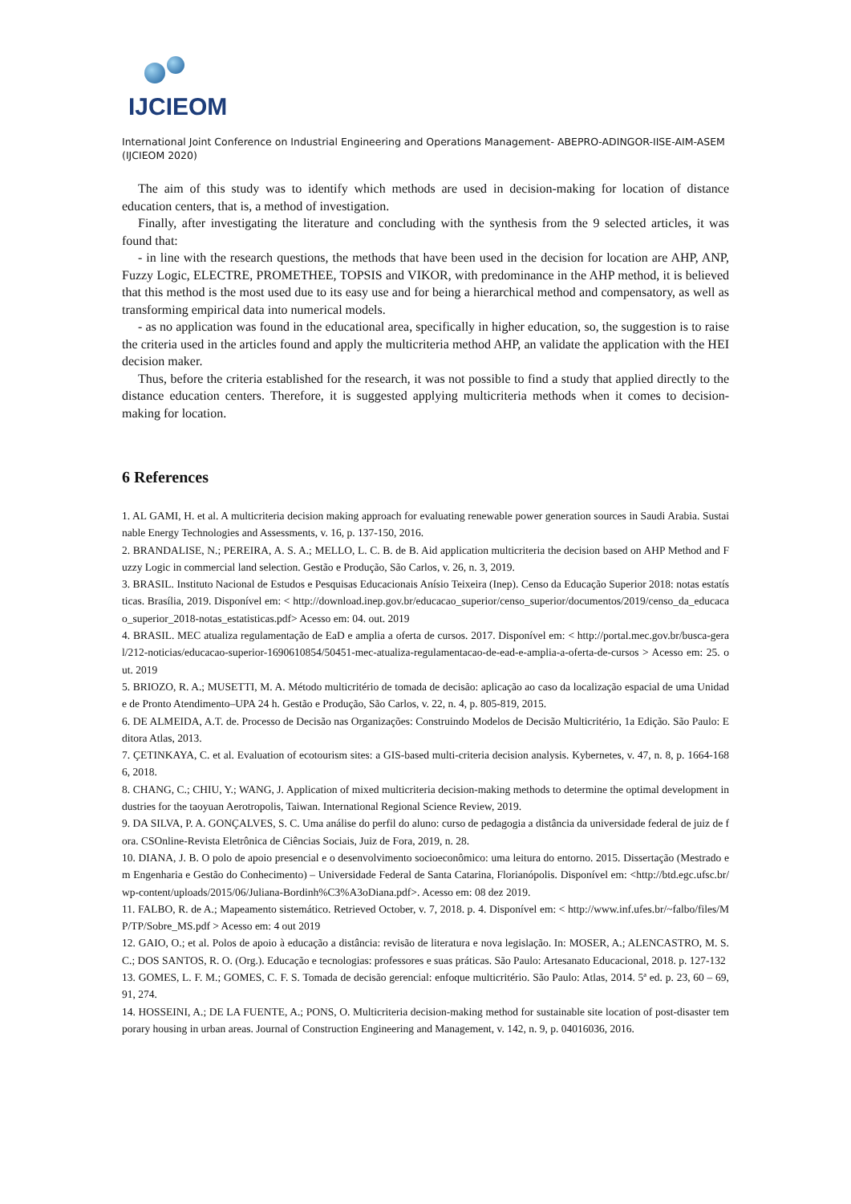IJCIEOM
International Joint Conference on Industrial Engineering and Operations Management- ABEPRO-ADINGOR-IISE-AIM-ASEM (IJCIEOM 2020)
The aim of this study was to identify which methods are used in decision-making for location of distance education centers, that is, a method of investigation.
Finally, after investigating the literature and concluding with the synthesis from the 9 selected articles, it was found that:
- in line with the research questions, the methods that have been used in the decision for location are AHP, ANP, Fuzzy Logic, ELECTRE, PROMETHEE, TOPSIS and VIKOR, with predominance in the AHP method, it is believed that this method is the most used due to its easy use and for being a hierarchical method and compensatory, as well as transforming empirical data into numerical models.
- as no application was found in the educational area, specifically in higher education, so, the suggestion is to raise the criteria used in the articles found and apply the multicriteria method AHP, an validate the application with the HEI decision maker.
Thus, before the criteria established for the research, it was not possible to find a study that applied directly to the distance education centers. Therefore, it is suggested applying multicriteria methods when it comes to decision-making for location.
6 References
1. AL GAMI, H. et al. A multicriteria decision making approach for evaluating renewable power generation sources in Saudi Arabia. Sustainable Energy Technologies and Assessments, v. 16, p. 137-150, 2016.
2. BRANDALISE, N.; PEREIRA, A. S. A.; MELLO, L. C. B. de B. Aid application multicriteria the decision based on AHP Method and Fuzzy Logic in commercial land selection. Gestão e Produção, São Carlos, v. 26, n. 3, 2019.
3. BRASIL. Instituto Nacional de Estudos e Pesquisas Educacionais Anísio Teixeira (Inep). Censo da Educação Superior 2018: notas estatísticas. Brasília, 2019. Disponível em: < http://download.inep.gov.br/educacao_superior/censo_superior/documentos/2019/censo_da_educacao_superior_2018-notas_estatisticas.pdf> Acesso em: 04. out. 2019
4. BRASIL. MEC atualiza regulamentação de EaD e amplia a oferta de cursos. 2017. Disponível em: < http://portal.mec.gov.br/busca-geral/212-noticias/educacao-superior-1690610854/50451-mec-atualiza-regulamentacao-de-ead-e-amplia-a-oferta-de-cursos > Acesso em: 25. out. 2019
5. BRIOZO, R. A.; MUSETTI, M. A. Método multicritério de tomada de decisão: aplicação ao caso da localização espacial de uma Unidade de Pronto Atendimento–UPA 24 h. Gestão e Produção, São Carlos, v. 22, n. 4, p. 805-819, 2015.
6. DE ALMEIDA, A.T. de. Processo de Decisão nas Organizações: Construindo Modelos de Decisão Multicritério, 1a Edição. São Paulo: Editora Atlas, 2013.
7. ÇETINKAYA, C. et al. Evaluation of ecotourism sites: a GIS-based multi-criteria decision analysis. Kybernetes, v. 47, n. 8, p. 1664-1686, 2018.
8. CHANG, C.; CHIU, Y.; WANG, J. Application of mixed multicriteria decision-making methods to determine the optimal development industries for the taoyuan Aerotropolis, Taiwan. International Regional Science Review, 2019.
9. DA SILVA, P. A. GONÇALVES, S. C. Uma análise do perfil do aluno: curso de pedagogia a distância da universidade federal de juiz de fora. CSOnline-Revista Eletrônica de Ciências Sociais, Juiz de Fora, 2019, n. 28.
10. DIANA, J. B. O polo de apoio presencial e o desenvolvimento socioeconômico: uma leitura do entorno. 2015. Dissertação (Mestrado em Engenharia e Gestão do Conhecimento) – Universidade Federal de Santa Catarina, Florianópolis. Disponível em: <http://btd.egc.ufsc.br/wp-content/uploads/2015/06/Juliana-Bordinh%C3%A3oDiana.pdf>. Acesso em: 08 dez 2019.
11. FALBO, R. de A.; Mapeamento sistemático. Retrieved October, v. 7, 2018. p. 4. Disponível em: < http://www.inf.ufes.br/~falbo/files/MP/TP/Sobre_MS.pdf > Acesso em: 4 out 2019
12. GAIO, O.; et al. Polos de apoio à educação a distância: revisão de literatura e nova legislação. In: MOSER, A.; ALENCASTRO, M. S. C.; DOS SANTOS, R. O. (Org.). Educação e tecnologias: professores e suas práticas. São Paulo: Artesanato Educacional, 2018. p. 127-132
13. GOMES, L. F. M.; GOMES, C. F. S. Tomada de decisão gerencial: enfoque multicritério. São Paulo: Atlas, 2014. 5ª ed. p. 23, 60 – 69, 91, 274.
14. HOSSEINI, A.; DE LA FUENTE, A.; PONS, O. Multicriteria decision-making method for sustainable site location of post-disaster temporary housing in urban areas. Journal of Construction Engineering and Management, v. 142, n. 9, p. 04016036, 2016.